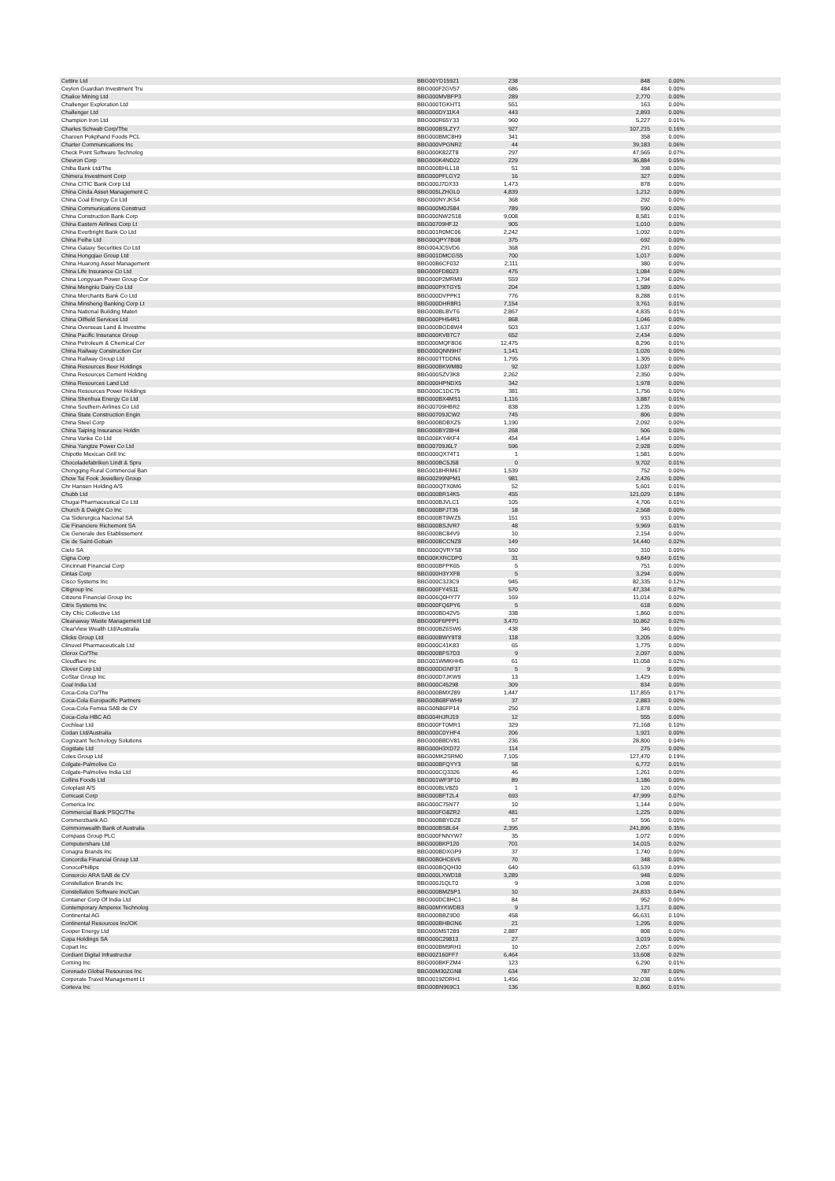| Cettire Ltd | BBG00YD15921 | 238 | 848 | 0.00% | |
| Ceylon Guardian Investment Tru | BBG000F2GV57 | 686 | 484 | 0.00% | |
| Chalice Mining Ltd | BBG000MVBFP3 | 289 | 2,770 | 0.00% | |
| Challenger Exploration Ltd | BBG000TGKHT1 | 551 | 163 | 0.00% | |
| Challenger Ltd | BBG000DY11K4 | 443 | 2,893 | 0.00% | |
| Champion Iron Ltd | BBG000R65Y33 | 960 | 5,227 | 0.01% | |
| Charles Schwab Corp/The | BBG000BSLZY7 | 927 | 107,215 | 0.16% | |
| Charoen Pokphand Foods PCL | BBG000BMC8H9 | 341 | 358 | 0.00% | |
| Charter Communications Inc | BBG000VPGNR2 | 44 | 39,183 | 0.06% | |
| Check Point Software Technolog | BBG000K82ZT8 | 297 | 47,565 | 0.07% | |
| Chevron Corp | BBG000K4ND22 | 229 | 36,884 | 0.05% | |
| Chiba Bank Ltd/The | BBG000BHLL18 | 51 | 398 | 0.00% | |
| Chimera Investment Corp | BBG000PFLGY2 | 16 | 327 | 0.00% | |
| China CITIC Bank Corp Ltd | BBG000J7DX33 | 1,473 | 878 | 0.00% | |
| China Cinda Asset Management C | BBG005LZHGL0 | 4,839 | 1,212 | 0.00% | |
| China Coal Energy Co Ltd | BBG000NYJKS4 | 368 | 292 | 0.00% | |
| China Communications Construct | BBG000M0JS84 | 789 | 590 | 0.00% | |
| China Construction Bank Corp | BBG000NW2S18 | 9,008 | 8,581 | 0.01% | |
| China Eastern Airlines Corp Lt | BBG00709HFJ2 | 905 | 1,010 | 0.00% | |
| China Everbright Bank Co Ltd | BBG001R0MC06 | 2,242 | 1,092 | 0.00% | |
| China Feihe Ltd | BBG00QPY7B08 | 375 | 692 | 0.00% | |
| China Galaxy Securities Co Ltd | BBG004JC5VD6 | 368 | 291 | 0.00% | |
| China Hongqiao Group Ltd | BBG001DMCGS5 | 700 | 1,017 | 0.00% | |
| China Huarong Asset Management | BBG00B6CF032 | 2,111 | 380 | 0.00% | |
| China Life Insurance Co Ltd | BBG000FD8023 | 475 | 1,084 | 0.00% | |
| China Longyuan Power Group Cor | BBG000P2MRM9 | 559 | 1,794 | 0.00% | |
| China Mengniu Dairy Co Ltd | BBG000PXTGY5 | 204 | 1,589 | 0.00% | |
| China Merchants Bank Co Ltd | BBG000DVPPK1 | 776 | 8,288 | 0.01% | |
| China Minsheng Banking Corp Lt | BBG000DHR8R1 | 7,154 | 3,761 | 0.01% | |
| China National Building Materi | BBG000BLBVT6 | 2,867 | 4,835 | 0.01% | |
| China Oilfield Services Ltd | BBG000PH54R1 | 868 | 1,046 | 0.00% | |
| China Overseas Land & Investme | BBG000BGD8W4 | 503 | 1,637 | 0.00% | |
| China Pacific Insurance Group | BBG000KVB7C7 | 652 | 2,434 | 0.00% | |
| China Petroleum & Chemical Cor | BBG000MQF8G6 | 12,475 | 8,296 | 0.01% | |
| China Railway Construction Cor | BBG000QNN9H7 | 1,141 | 1,026 | 0.00% | |
| China Railway Group Ltd | BBG000TTDDN6 | 1,795 | 1,305 | 0.00% | |
| China Resources Beer Holdings | BBG000BKWM80 | 92 | 1,037 | 0.00% | |
| China Resources Cement Holding | BBG000SZV3K8 | 2,262 | 2,350 | 0.00% | |
| China Resources Land Ltd | BBG000HPNDX5 | 342 | 1,978 | 0.00% | |
| China Resources Power Holdings | BBG000C1DC75 | 381 | 1,756 | 0.00% | |
| China Shenhua Energy Co Ltd | BBG000BX4MS1 | 1,116 | 3,887 | 0.01% | |
| China Southern Airlines Co Ltd | BBG00709HBR2 | 838 | 1,235 | 0.00% | |
| China State Construction Engin | BBG00709JCW2 | 745 | 806 | 0.00% | |
| China Steel Corp | BBG000BDBXZ5 | 1,190 | 2,092 | 0.00% | |
| China Taiping Insurance Holdin | BBG000BY28H4 | 268 | 506 | 0.00% | |
| China Vanke Co Ltd | BBG006KY4KF4 | 454 | 1,454 | 0.00% | |
| China Yangtze Power Co Ltd | BBG00709J6L7 | 596 | 2,928 | 0.00% | |
| Chipotle Mexican Grill Inc | BBG000QX74T1 | 1 | 1,581 | 0.00% | |
| Chocoladefabriken Lindt & Spru | BBG000BC5J58 | 0 | 9,702 | 0.01% | |
| Chongqing Rural Commercial Ban | BBG0018HRM67 | 1,539 | 752 | 0.00% | |
| Chow Tai Fook Jewellery Group | BBG00299NPM1 | 981 | 2,426 | 0.00% | |
| Chr Hansen Holding A/S | BBG000QTX0M6 | 52 | 5,601 | 0.01% | |
| Chubb Ltd | BBG000BR14K5 | 455 | 121,029 | 0.18% | |
| Chugai Pharmaceutical Co Ltd | BBG000BJVLC1 | 105 | 4,706 | 0.01% | |
| Church & Dwight Co Inc | BBG000BFJT36 | 18 | 2,568 | 0.00% | |
| Cia Siderurgica Nacional SA | BBG000BT9WZ5 | 151 | 933 | 0.00% | |
| Cie Financiere Richemont SA | BBG000BSJVR7 | 48 | 9,969 | 0.01% | |
| Cie Generale des Etablissement | BBG000BC84V9 | 10 | 2,154 | 0.00% | |
| Cie de Saint-Gobain | BBG000BCCNZ8 | 149 | 14,440 | 0.02% | |
| Cielo SA | BBG000QVRYS8 | 550 | 310 | 0.00% | |
| Cigna Corp | BBG00KXRCDP0 | 31 | 9,849 | 0.01% | |
| Cincinnati Financial Corp | BBG000BFPK65 | 5 | 751 | 0.00% | |
| Cintas Corp | BBG000H3YXF8 | 5 | 3,294 | 0.00% | |
| Cisco Systems Inc | BBG000C3J3C9 | 945 | 82,335 | 0.12% | |
| Citigroup Inc | BBG000FY4S11 | 570 | 47,334 | 0.07% | |
| Citizens Financial Group Inc | BBG006Q0HY77 | 169 | 11,014 | 0.02% | |
| Citrix Systems Inc | BBG000FQ6PY6 | 5 | 618 | 0.00% | |
| City Chic Collective Ltd | BBG000BD42V5 | 338 | 1,860 | 0.00% | |
| Cleanaway Waste Management Ltd | BBG000F6PFP1 | 3,470 | 10,862 | 0.02% | |
| ClearView Wealth Ltd/Australia | BBG000BZ6SW6 | 438 | 346 | 0.00% | |
| Clicks Group Ltd | BBG000BWY9T8 | 118 | 3,205 | 0.00% | |
| Clinuvel Pharmaceuticals Ltd | BBG000C41K83 | 65 | 1,775 | 0.00% | |
| Clorox Co/The | BBG000BFS7D3 | 9 | 2,097 | 0.00% | |
| Cloudflare Inc | BBG001WMKHH5 | 61 | 11,058 | 0.02% | |
| Clover Corp Ltd | BBG000DGNF37 | 5 | 9 | 0.00% | |
| CoStar Group Inc | BBG000D7JKW9 | 13 | 1,429 | 0.00% | |
| Coal India Ltd | BBG000C45298 | 309 | 834 | 0.00% | |
| Coca-Cola Co/The | BBG000BMX289 | 1,447 | 117,855 | 0.17% | |
| Coca-Cola Europacific Partners | BBG00B6BFWH9 | 37 | 2,883 | 0.00% | |
| Coca-Cola Femsa SAB de CV | BBG00N86FP14 | 250 | 1,878 | 0.00% | |
| Coca-Cola HBC AG | BBG004HJRJ19 | 12 | 555 | 0.00% | |
| Cochlear Ltd | BBG000FT0MR1 | 329 | 71,168 | 0.10% | |
| Codan Ltd/Australia | BBG000C0YHF4 | 206 | 1,921 | 0.00% | |
| Cognizant Technology Solutions | BBG000BBDV81 | 236 | 28,800 | 0.04% | |
| Cogstate Ltd | BBG000H3XD72 | 114 | 275 | 0.00% | |
| Coles Group Ltd | BBG00MK2SRM0 | 7,105 | 127,470 | 0.19% | |
| Colgate-Palmolive Co | BBG000BFQYY3 | 58 | 6,772 | 0.01% | |
| Colgate-Palmolive India Ltd | BBG000CQ3326 | 46 | 1,261 | 0.00% | |
| Collins Foods Ltd | BBG001WF3F10 | 89 | 1,186 | 0.00% | |
| Coloplast A/S | BBG000BLV8Z0 | 1 | 126 | 0.00% | |
| Comcast Corp | BBG000BFT2L4 | 693 | 47,999 | 0.07% | |
| Comerica Inc | BBG000C75N77 | 10 | 1,144 | 0.00% | |
| Commercial Bank PSQC/The | BBG000FG8ZR2 | 481 | 1,225 | 0.00% | |
| Commerzbank AG | BBG000BBYDZ8 | 57 | 596 | 0.00% | |
| Commonwealth Bank of Australia | BBG000BS8L64 | 2,395 | 241,896 | 0.35% | |
| Compass Group PLC | BBG000FNNYW7 | 35 | 1,072 | 0.00% | |
| Computershare Ltd | BBG000BKP120 | 701 | 14,015 | 0.02% | |
| Conagra Brands Inc | BBG000BDXGP9 | 37 | 1,740 | 0.00% | |
| Concordia Financial Group Ltd | BBG00B0HC6V6 | 70 | 348 | 0.00% | |
| ConocoPhillips | BBG000BQQH30 | 640 | 63,539 | 0.09% | |
| Consorcio ARA SAB de CV | BBG000LXWD18 | 3,289 | 948 | 0.00% | |
| Constellation Brands Inc | BBG000J1QLT0 | 9 | 3,098 | 0.00% | |
| Constellation Software Inc/Can | BBG000BMZ5P1 | 10 | 24,833 | 0.04% | |
| Container Corp Of India Ltd | BBG000DC8HC1 | 84 | 952 | 0.00% | |
| Contemporary Amperex Technolog | BBG00MYKWDB3 | 9 | 1,171 | 0.00% | |
| Continental AG | BBG000BBZ9D0 | 458 | 66,631 | 0.10% | |
| Continental Resources Inc/OK | BBG000BHBGN6 | 21 | 1,295 | 0.00% | |
| Cooper Energy Ltd | BBG000M5T289 | 2,887 | 808 | 0.00% | |
| Copa Holdings SA | BBG000C29813 | 27 | 3,019 | 0.00% | |
| Copart Inc | BBG000BM9RH1 | 10 | 2,057 | 0.00% | |
| Cordiant Digital Infrastructur | BBG00Z160FF7 | 6,464 | 13,608 | 0.02% | |
| Corning Inc | BBG000BKFZM4 | 123 | 6,290 | 0.01% | |
| Coronado Global Resources Inc | BBG00M30ZGN8 | 634 | 787 | 0.00% | |
| Corporate Travel Management Lt | BBG00192DRH1 | 1,456 | 32,038 | 0.05% | |
| Corteva Inc | BBG00BN969C1 | 136 | 8,860 | 0.01% | |